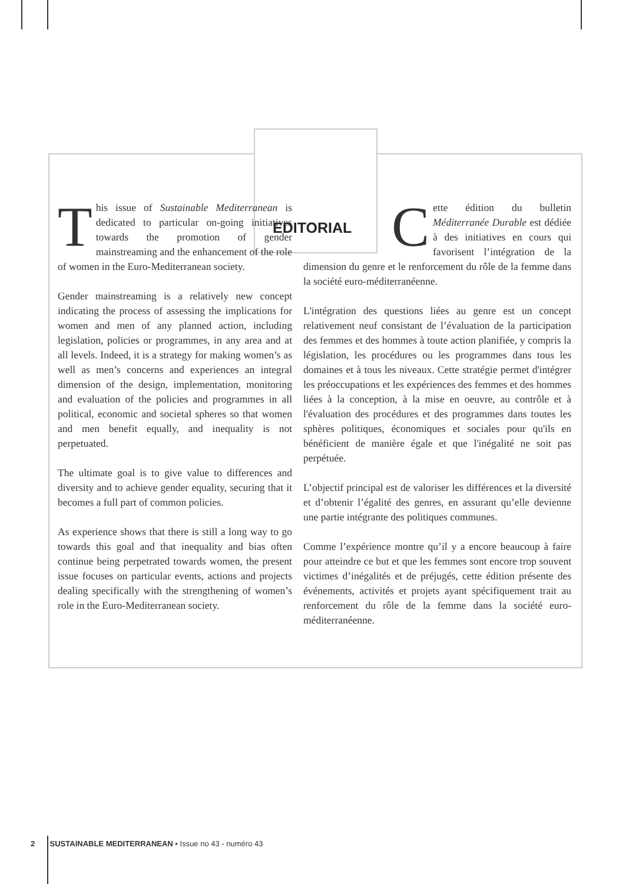EDITORIAL
This issue of Sustainable Mediterranean is dedicated to particular on-going initiatives towards the promotion of gender mainstreaming and the enhancement of the role of women in the Euro-Mediterranean society.
Gender mainstreaming is a relatively new concept indicating the process of assessing the implications for women and men of any planned action, including legislation, policies or programmes, in any area and at all levels. Indeed, it is a strategy for making women’s as well as men’s concerns and experiences an integral dimension of the design, implementation, monitoring and evaluation of the policies and programmes in all political, economic and societal spheres so that women and men benefit equally, and inequality is not perpetuated.
The ultimate goal is to give value to differences and diversity and to achieve gender equality, securing that it becomes a full part of common policies.
As experience shows that there is still a long way to go towards this goal and that inequality and bias often continue being perpetrated towards women, the present issue focuses on particular events, actions and projects dealing specifically with the strengthening of women’s role in the Euro-Mediterranean society.
Cette édition du bulletin Méditerranée Durable est dédiée à des initiatives en cours qui favorisent l’intégration de la dimension du genre et le renforcement du rôle de la femme dans la société euro-méditerranéenne.
L'intégration des questions liées au genre est un concept relativement neuf consistant de l’évaluation de la participation des femmes et des hommes à toute action planifiée, y compris la législation, les procédures ou les programmes dans tous les domaines et à tous les niveaux. Cette stratégie permet d'intégrer les préoccupations et les expériences des femmes et des hommes liées à la conception, à la mise en oeuvre, au contrôle et à l'évaluation des procédures et des programmes dans toutes les sphères politiques, économiques et sociales pour qu'ils en bénéficient de manière égale et que l'inégalité ne soit pas perpétuée.
L’objectif principal est de valoriser les différences et la diversité et d’obtenir l’égalité des genres, en assurant qu’elle devienne une partie intégrante des politiques communes.
Comme l’expérience montre qu’il y a encore beaucoup à faire pour atteindre ce but et que les femmes sont encore trop souvent victimes d’inégalités et de préjugés, cette édition présente des événements, activités et projets ayant spécifiquement trait au renforcement du rôle de la femme dans la société euro-méditerranéenne.
2 SUSTAINABLE MEDITERRANEAN • Issue no 43 - numéro 43